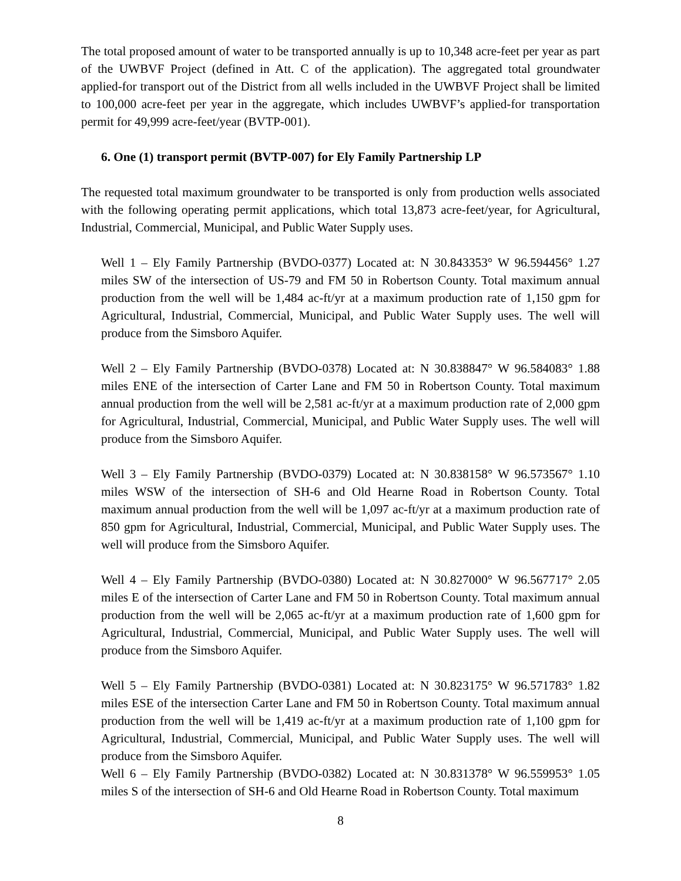The total proposed amount of water to be transported annually is up to 10,348 acre-feet per year as part of the UWBVF Project (defined in Att. C of the application). The aggregated total groundwater applied-for transport out of the District from all wells included in the UWBVF Project shall be limited to 100,000 acre-feet per year in the aggregate, which includes UWBVF’s applied-for transportation permit for 49,999 acre-feet/year (BVTP-001).
6. One (1) transport permit (BVTP-007) for Ely Family Partnership LP
The requested total maximum groundwater to be transported is only from production wells associated with the following operating permit applications, which total 13,873 acre-feet/year, for Agricultural, Industrial, Commercial, Municipal, and Public Water Supply uses.
Well 1 – Ely Family Partnership (BVDO-0377) Located at: N 30.843353° W 96.594456° 1.27 miles SW of the intersection of US-79 and FM 50 in Robertson County. Total maximum annual production from the well will be 1,484 ac-ft/yr at a maximum production rate of 1,150 gpm for Agricultural, Industrial, Commercial, Municipal, and Public Water Supply uses. The well will produce from the Simsboro Aquifer.
Well 2 – Ely Family Partnership (BVDO-0378) Located at: N 30.838847° W 96.584083° 1.88 miles ENE of the intersection of Carter Lane and FM 50 in Robertson County. Total maximum annual production from the well will be 2,581 ac-ft/yr at a maximum production rate of 2,000 gpm for Agricultural, Industrial, Commercial, Municipal, and Public Water Supply uses. The well will produce from the Simsboro Aquifer.
Well 3 – Ely Family Partnership (BVDO-0379) Located at: N 30.838158° W 96.573567° 1.10 miles WSW of the intersection of SH-6 and Old Hearne Road in Robertson County. Total maximum annual production from the well will be 1,097 ac-ft/yr at a maximum production rate of 850 gpm for Agricultural, Industrial, Commercial, Municipal, and Public Water Supply uses. The well will produce from the Simsboro Aquifer.
Well 4 – Ely Family Partnership (BVDO-0380) Located at: N 30.827000° W 96.567717° 2.05 miles E of the intersection of Carter Lane and FM 50 in Robertson County. Total maximum annual production from the well will be 2,065 ac-ft/yr at a maximum production rate of 1,600 gpm for Agricultural, Industrial, Commercial, Municipal, and Public Water Supply uses. The well will produce from the Simsboro Aquifer.
Well 5 – Ely Family Partnership (BVDO-0381) Located at: N 30.823175° W 96.571783° 1.82 miles ESE of the intersection Carter Lane and FM 50 in Robertson County. Total maximum annual production from the well will be 1,419 ac-ft/yr at a maximum production rate of 1,100 gpm for Agricultural, Industrial, Commercial, Municipal, and Public Water Supply uses. The well will produce from the Simsboro Aquifer.
Well 6 – Ely Family Partnership (BVDO-0382) Located at: N 30.831378° W 96.559953° 1.05 miles S of the intersection of SH-6 and Old Hearne Road in Robertson County. Total maximum
8